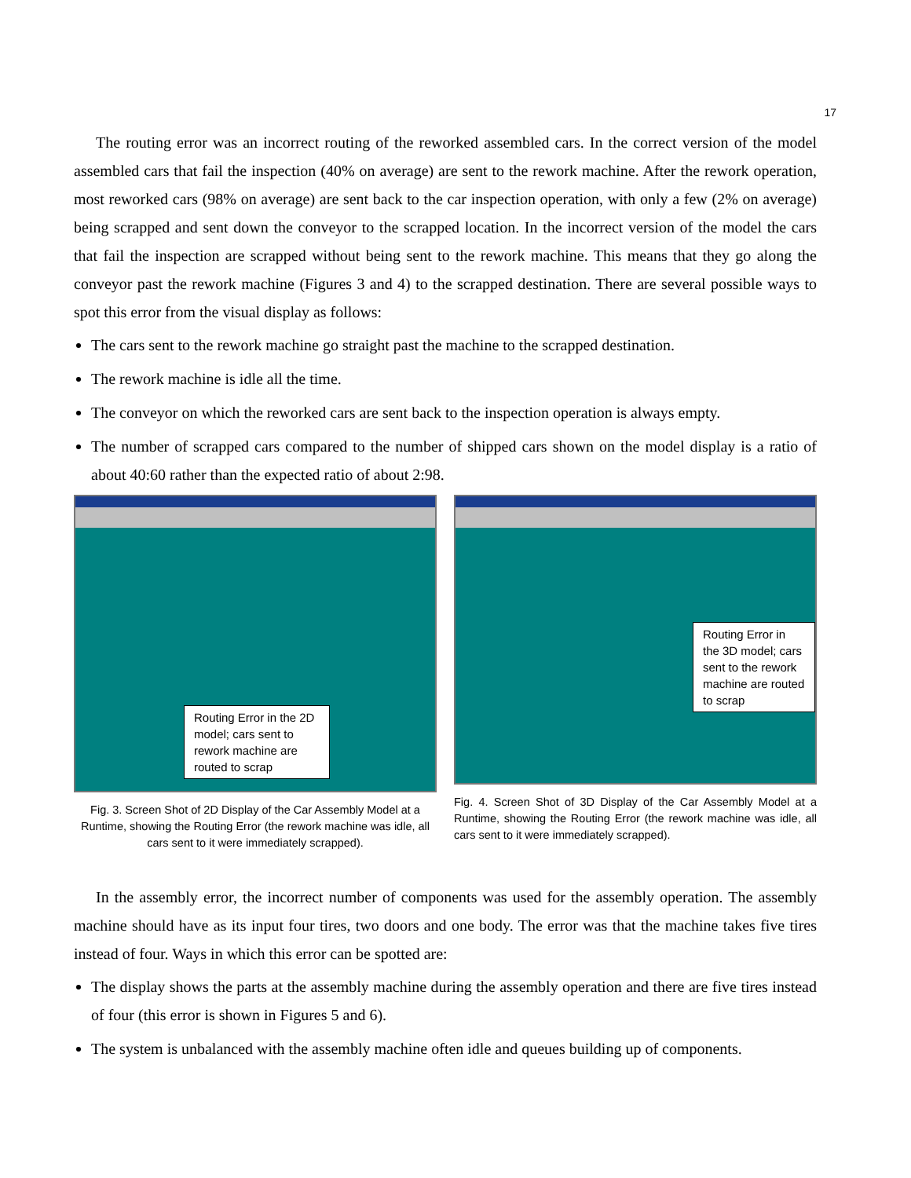17
The routing error was an incorrect routing of the reworked assembled cars. In the correct version of the model assembled cars that fail the inspection (40% on average) are sent to the rework machine. After the rework operation, most reworked cars (98% on average) are sent back to the car inspection operation, with only a few (2% on average) being scrapped and sent down the conveyor to the scrapped location. In the incorrect version of the model the cars that fail the inspection are scrapped without being sent to the rework machine. This means that they go along the conveyor past the rework machine (Figures 3 and 4) to the scrapped destination. There are several possible ways to spot this error from the visual display as follows:
The cars sent to the rework machine go straight past the machine to the scrapped destination.
The rework machine is idle all the time.
The conveyor on which the reworked cars are sent back to the inspection operation is always empty.
The number of scrapped cars compared to the number of shipped cars shown on the model display is a ratio of about 40:60 rather than the expected ratio of about 2:98.
Routing Error in the 2D model; cars sent to rework machine are routed to scrap
Fig. 3. Screen Shot of 2D Display of the Car Assembly Model at a Runtime, showing the Routing Error (the rework machine was idle, all cars sent to it were immediately scrapped).
Routing Error in the 3D model; cars sent to the rework machine are routed to scrap
Fig. 4. Screen Shot of 3D Display of the Car Assembly Model at a Runtime, showing the Routing Error (the rework machine was idle, all cars sent to it were immediately scrapped).
In the assembly error, the incorrect number of components was used for the assembly operation. The assembly machine should have as its input four tires, two doors and one body. The error was that the machine takes five tires instead of four. Ways in which this error can be spotted are:
The display shows the parts at the assembly machine during the assembly operation and there are five tires instead of four (this error is shown in Figures 5 and 6).
The system is unbalanced with the assembly machine often idle and queues building up of components.